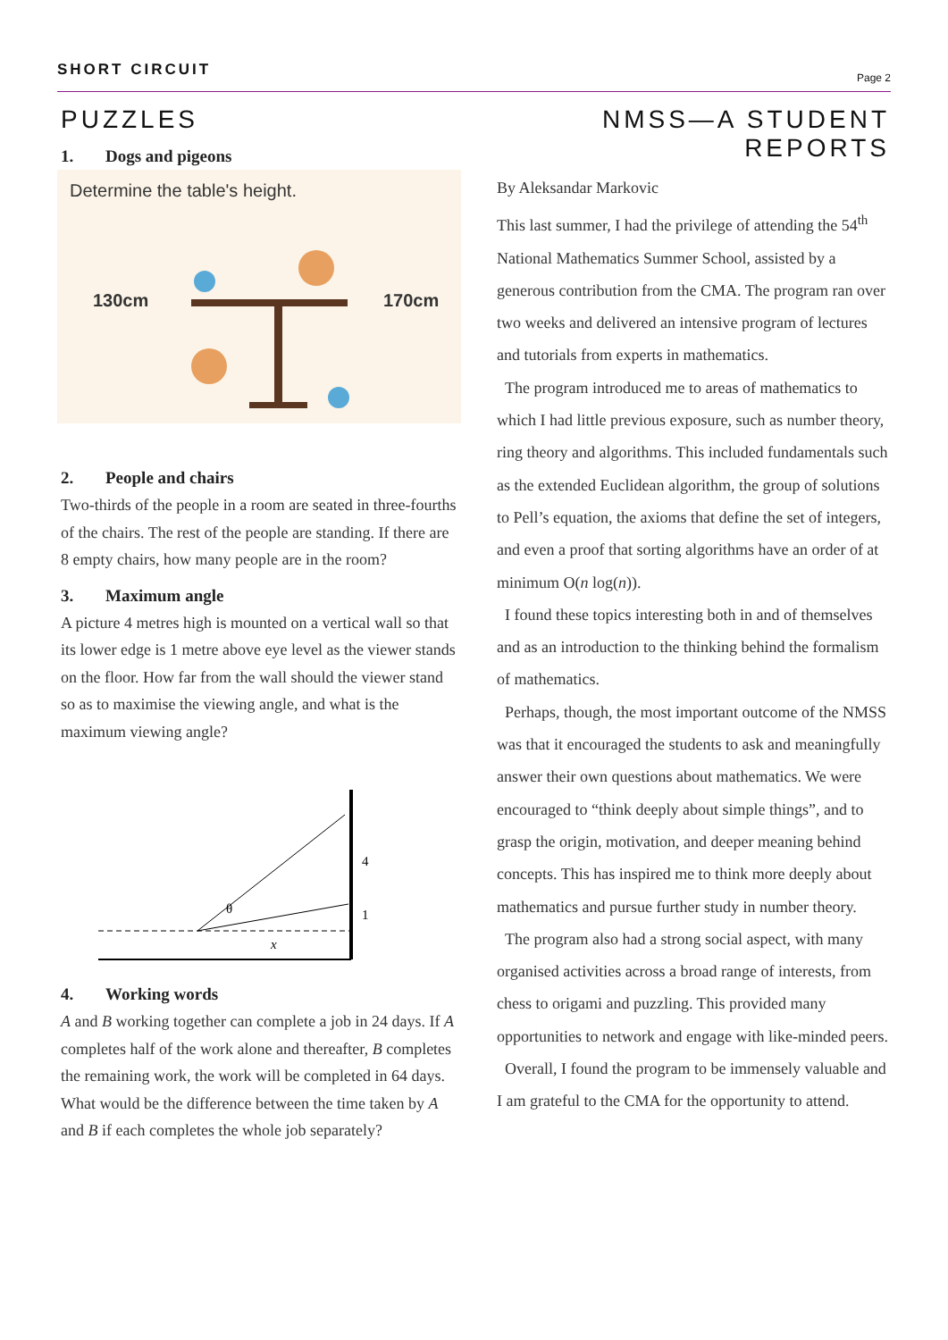SHORT CIRCUIT Page 2
PUZZLES
1. Dogs and pigeons
Determine the table's height.
130cm
170cm
2. People and chairs
Two-thirds of the people in a room are seated in three-fourths of the chairs. The rest of the people are standing. If there are 8 empty chairs, how many people are in the room?
3. Maximum angle
A picture 4 metres high is mounted on a vertical wall so that its lower edge is 1 metre above eye level as the viewer stands on the floor. How far from the wall should the viewer stand so as to maximise the viewing angle, and what is the maximum viewing angle?
θ
4
1
x
4. Working words
A and B working together can complete a job in 24 days. If A completes half of the work alone and thereafter, B completes the remaining work, the work will be completed in 64 days. What would be the difference between the time taken by A and B if each completes the whole job separately?
NMSS—A STUDENT REPORTS
By Aleksandar Markovic
This last summer, I had the privilege of attending the 54<sup>th</sup> National Mathematics Summer School, assisted by a generous contribution from the CMA. The program ran over two weeks and delivered an intensive program of lectures and tutorials from experts in mathematics.
The program introduced me to areas of mathematics to which I had little previous exposure, such as number theory, ring theory and algorithms. This included fundamentals such as the extended Euclidean algorithm, the group of solutions to Pell’s equation, the axioms that define the set of integers, and even a proof that sorting algorithms have an order of at minimum O(n log(n)).
I found these topics interesting both in and of themselves and as an introduction to the thinking behind the formalism of mathematics.
Perhaps, though, the most important outcome of the NMSS was that it encouraged the students to ask and meaningfully answer their own questions about mathematics. We were encouraged to “think deeply about simple things”, and to grasp the origin, motivation, and deeper meaning behind concepts. This has inspired me to think more deeply about mathematics and pursue further study in number theory.
The program also had a strong social aspect, with many organised activities across a broad range of interests, from chess to origami and puzzling. This provided many opportunities to network and engage with like-minded peers.
Overall, I found the program to be immensely valuable and I am grateful to the CMA for the opportunity to attend.